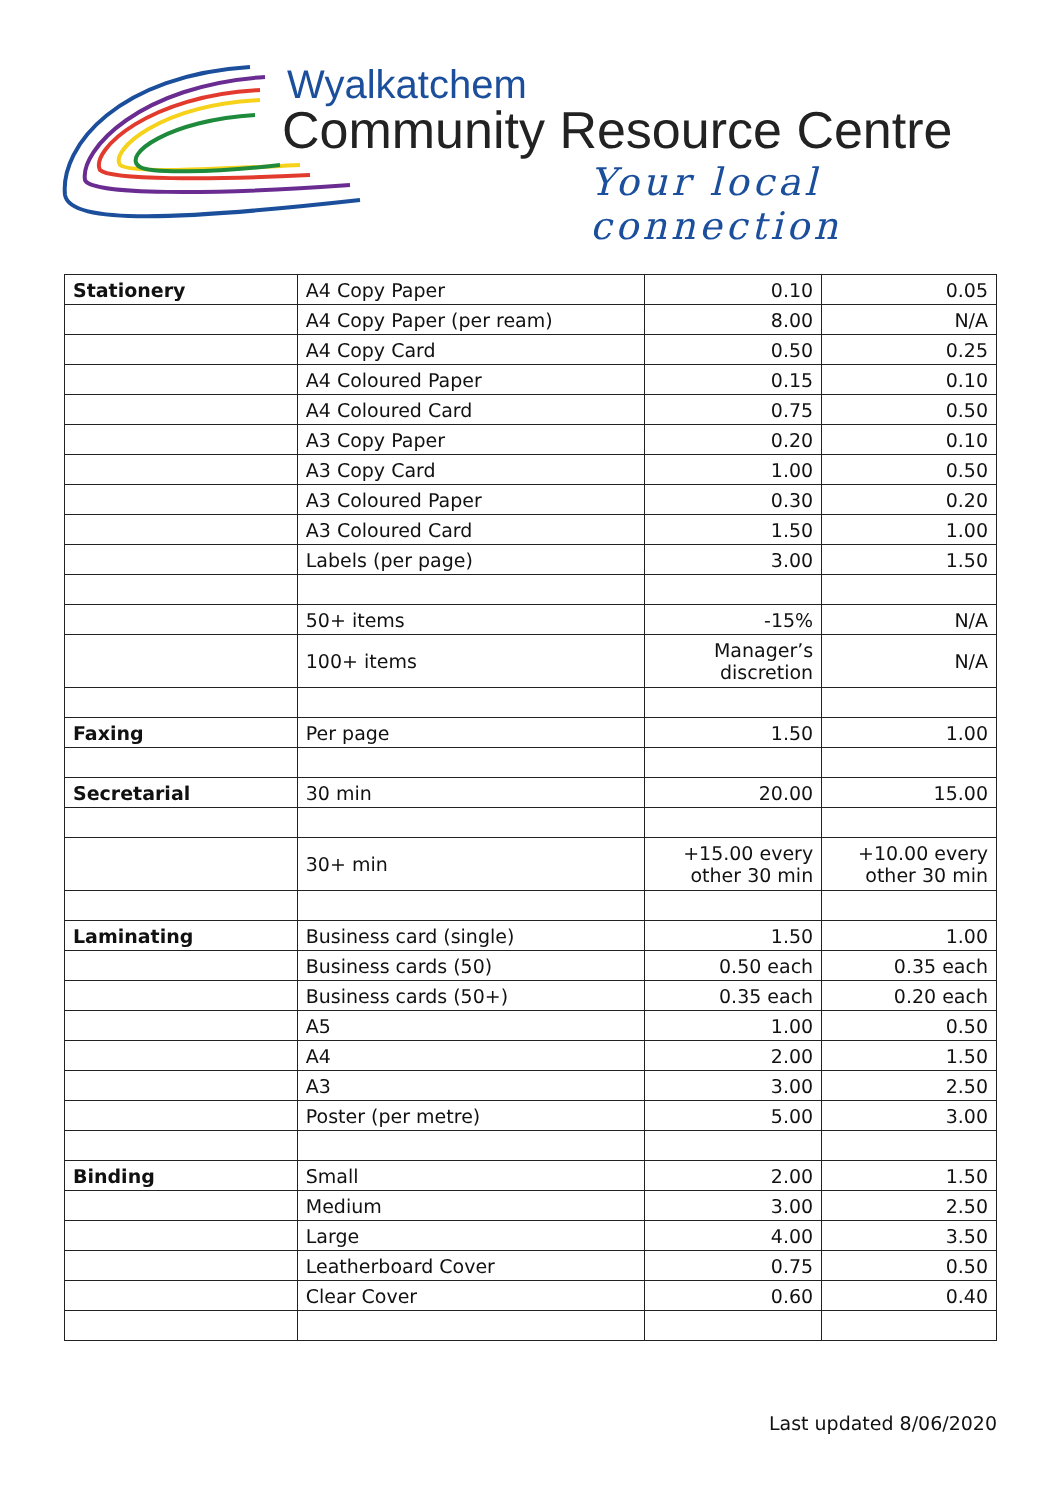Wyalkatchem
Community Resource Centre
Your local connection
| Stationery | A4 Copy Paper | 0.10 | 0.05 |
| | A4 Copy Paper (per ream) | 8.00 | N/A |
| | A4 Copy Card | 0.50 | 0.25 |
| | A4 Coloured Paper | 0.15 | 0.10 |
| | A4 Coloured Card | 0.75 | 0.50 |
| | A3 Copy Paper | 0.20 | 0.10 |
| | A3 Copy Card | 1.00 | 0.50 |
| | A3 Coloured Paper | 0.30 | 0.20 |
| | A3 Coloured Card | 1.50 | 1.00 |
| | Labels (per page) | 3.00 | 1.50 |
| | 50+ items | -15% | N/A |
| | 100+ items | Manager’s discretion | N/A |
| Faxing | Per page | 1.50 | 1.00 |
| Secretarial | 30 min | 20.00 | 15.00 |
| | 30+ min | +15.00 every other 30 min | +10.00 every other 30 min |
| Laminating | Business card (single) | 1.50 | 1.00 |
| | Business cards (50) | 0.50 each | 0.35 each |
| | Business cards (50+) | 0.35 each | 0.20 each |
| | A5 | 1.00 | 0.50 |
| | A4 | 2.00 | 1.50 |
| | A3 | 3.00 | 2.50 |
| | Poster (per metre) | 5.00 | 3.00 |
| Binding | Small | 2.00 | 1.50 |
| | Medium | 3.00 | 2.50 |
| | Large | 4.00 | 3.50 |
| | Leatherboard Cover | 0.75 | 0.50 |
| | Clear Cover | 0.60 | 0.40 |
Last updated 8/06/2020